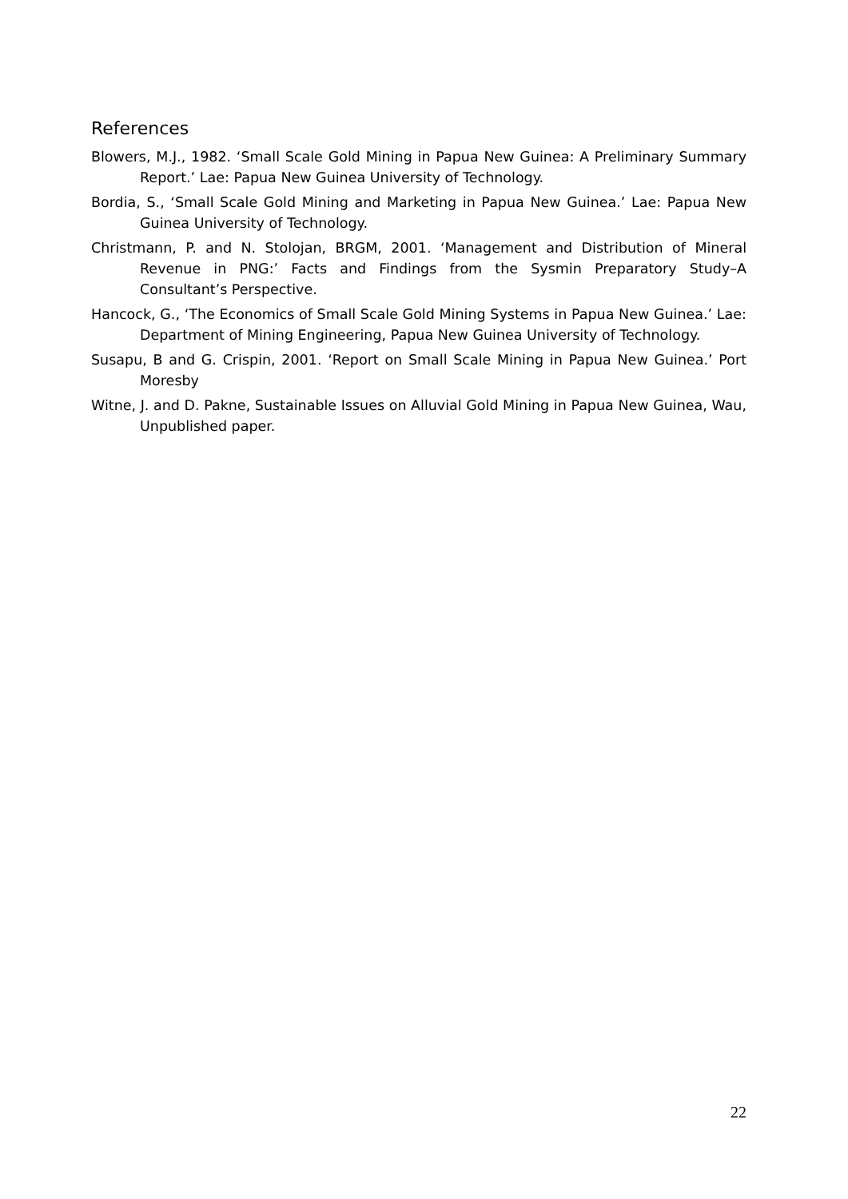References
Blowers, M.J., 1982. ‘Small Scale Gold Mining in Papua New Guinea: A Preliminary Summary Report.’ Lae: Papua New Guinea University of Technology.
Bordia, S., ‘Small Scale Gold Mining and Marketing in Papua New Guinea.’ Lae: Papua New Guinea University of Technology.
Christmann, P. and N. Stolojan, BRGM, 2001. ‘Management and Distribution of Mineral Revenue in PNG:’ Facts and Findings from the Sysmin Preparatory Study–A Consultant’s Perspective.
Hancock, G., ‘The Economics of Small Scale Gold Mining Systems in Papua New Guinea.’ Lae: Department of Mining Engineering, Papua New Guinea University of Technology.
Susapu, B and G. Crispin, 2001. ‘Report on Small Scale Mining in Papua New Guinea.’ Port Moresby
Witne, J. and D. Pakne, Sustainable Issues on Alluvial Gold Mining in Papua New Guinea, Wau, Unpublished paper.
22